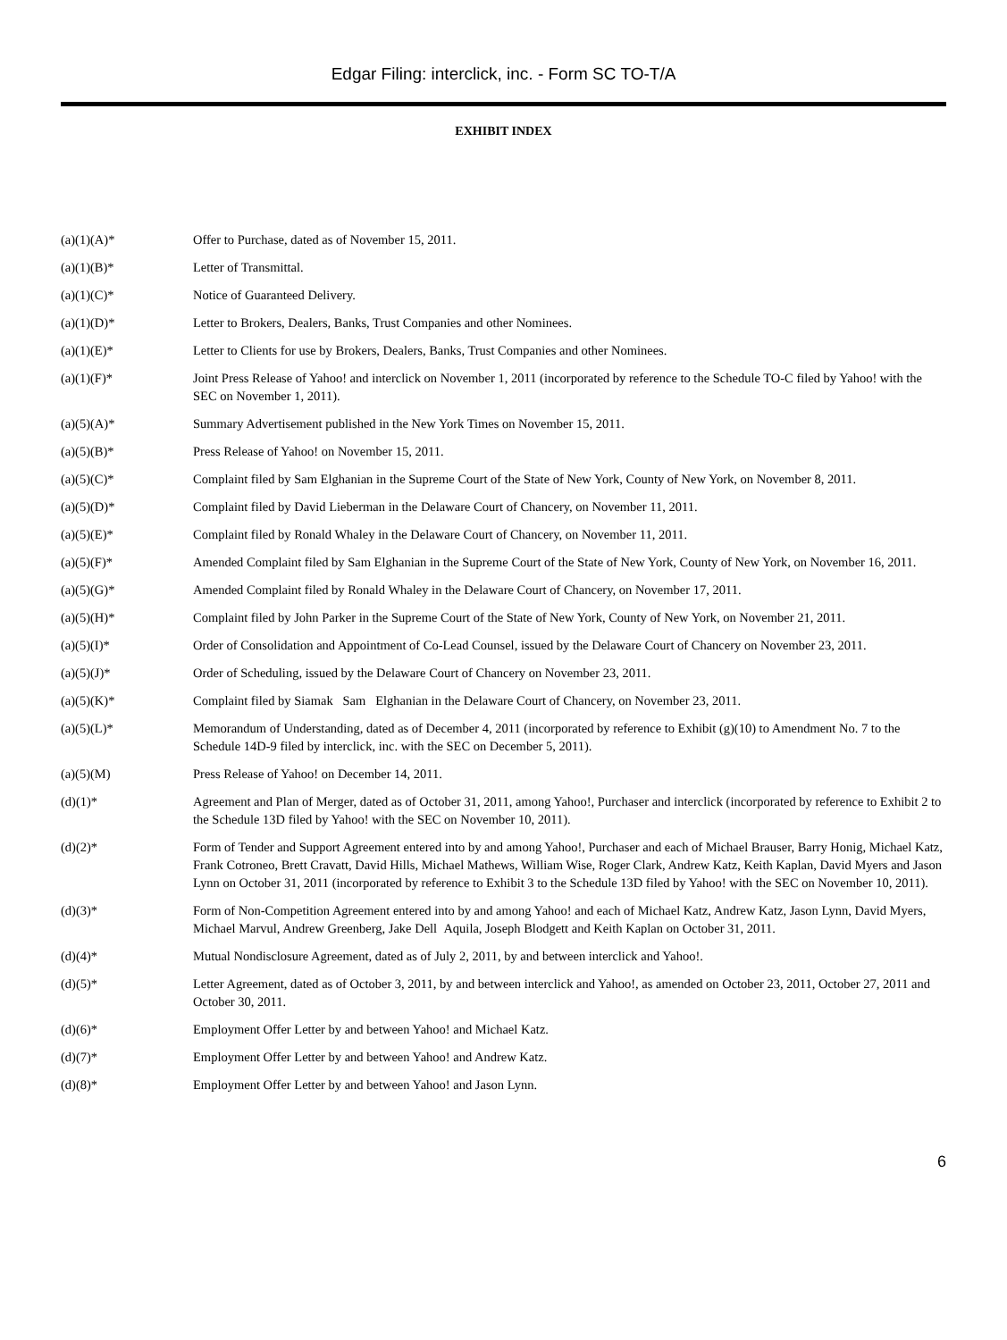Edgar Filing: interclick, inc. - Form SC TO-T/A
EXHIBIT INDEX
| (a)(1)(A)* | Offer to Purchase, dated as of November 15, 2011. |
| (a)(1)(B)* | Letter of Transmittal. |
| (a)(1)(C)* | Notice of Guaranteed Delivery. |
| (a)(1)(D)* | Letter to Brokers, Dealers, Banks, Trust Companies and other Nominees. |
| (a)(1)(E)* | Letter to Clients for use by Brokers, Dealers, Banks, Trust Companies and other Nominees. |
| (a)(1)(F)* | Joint Press Release of Yahoo! and interclick on November 1, 2011 (incorporated by reference to the Schedule TO-C filed by Yahoo! with the SEC on November 1, 2011). |
| (a)(5)(A)* | Summary Advertisement published in the New York Times on November 15, 2011. |
| (a)(5)(B)* | Press Release of Yahoo! on November 15, 2011. |
| (a)(5)(C)* | Complaint filed by Sam Elghanian in the Supreme Court of the State of New York, County of New York, on November 8, 2011. |
| (a)(5)(D)* | Complaint filed by David Lieberman in the Delaware Court of Chancery, on November 11, 2011. |
| (a)(5)(E)* | Complaint filed by Ronald Whaley in the Delaware Court of Chancery, on November 11, 2011. |
| (a)(5)(F)* | Amended Complaint filed by Sam Elghanian in the Supreme Court of the State of New York, County of New York, on November 16, 2011. |
| (a)(5)(G)* | Amended Complaint filed by Ronald Whaley in the Delaware Court of Chancery, on November 17, 2011. |
| (a)(5)(H)* | Complaint filed by John Parker in the Supreme Court of the State of New York, County of New York, on November 21, 2011. |
| (a)(5)(I)* | Order of Consolidation and Appointment of Co-Lead Counsel, issued by the Delaware Court of Chancery on November 23, 2011. |
| (a)(5)(J)* | Order of Scheduling, issued by the Delaware Court of Chancery on November 23, 2011. |
| (a)(5)(K)* | Complaint filed by Siamak Sam Elghanian in the Delaware Court of Chancery, on November 23, 2011. |
| (a)(5)(L)* | Memorandum of Understanding, dated as of December 4, 2011 (incorporated by reference to Exhibit (g)(10) to Amendment No. 7 to the Schedule 14D-9 filed by interclick, inc. with the SEC on December 5, 2011). |
| (a)(5)(M) | Press Release of Yahoo! on December 14, 2011. |
| (d)(1)* | Agreement and Plan of Merger, dated as of October 31, 2011, among Yahoo!, Purchaser and interclick (incorporated by reference to Exhibit 2 to the Schedule 13D filed by Yahoo! with the SEC on November 10, 2011). |
| (d)(2)* | Form of Tender and Support Agreement entered into by and among Yahoo!, Purchaser and each of Michael Brauser, Barry Honig, Michael Katz, Frank Cotroneo, Brett Cravatt, David Hills, Michael Mathews, William Wise, Roger Clark, Andrew Katz, Keith Kaplan, David Myers and Jason Lynn on October 31, 2011 (incorporated by reference to Exhibit 3 to the Schedule 13D filed by Yahoo! with the SEC on November 10, 2011). |
| (d)(3)* | Form of Non-Competition Agreement entered into by and among Yahoo! and each of Michael Katz, Andrew Katz, Jason Lynn, David Myers, Michael Marvul, Andrew Greenberg, Jake Dell Aquila, Joseph Blodgett and Keith Kaplan on October 31, 2011. |
| (d)(4)* | Mutual Nondisclosure Agreement, dated as of July 2, 2011, by and between interclick and Yahoo!. |
| (d)(5)* | Letter Agreement, dated as of October 3, 2011, by and between interclick and Yahoo!, as amended on October 23, 2011, October 27, 2011 and October 30, 2011. |
| (d)(6)* | Employment Offer Letter by and between Yahoo! and Michael Katz. |
| (d)(7)* | Employment Offer Letter by and between Yahoo! and Andrew Katz. |
| (d)(8)* | Employment Offer Letter by and between Yahoo! and Jason Lynn. |
6